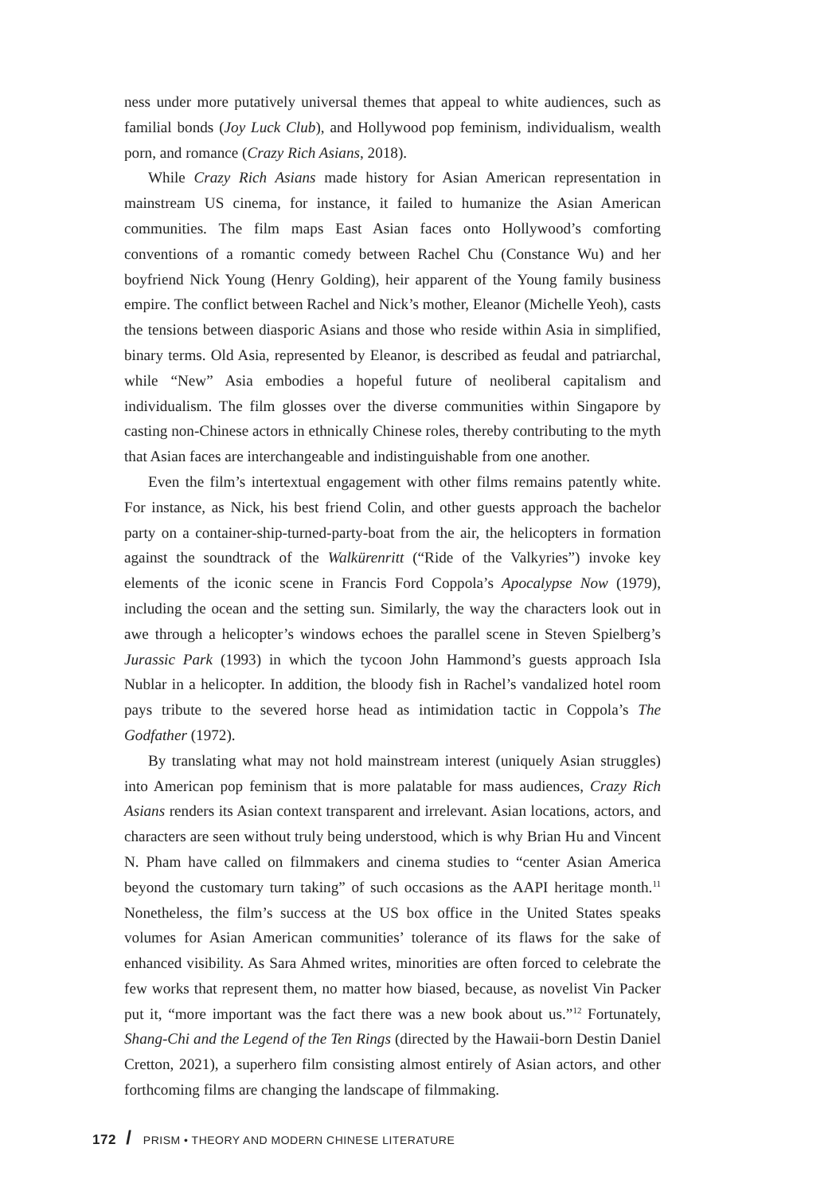ness under more putatively universal themes that appeal to white audiences, such as familial bonds (Joy Luck Club), and Hollywood pop feminism, individualism, wealth porn, and romance (Crazy Rich Asians, 2018).
While Crazy Rich Asians made history for Asian American representation in mainstream US cinema, for instance, it failed to humanize the Asian American communities. The film maps East Asian faces onto Hollywood’s comforting conventions of a romantic comedy between Rachel Chu (Constance Wu) and her boyfriend Nick Young (Henry Golding), heir apparent of the Young family business empire. The conflict between Rachel and Nick’s mother, Eleanor (Michelle Yeoh), casts the tensions between diasporic Asians and those who reside within Asia in simplified, binary terms. Old Asia, represented by Eleanor, is described as feudal and patriarchal, while “New” Asia embodies a hopeful future of neoliberal capitalism and individualism. The film glosses over the diverse communities within Singapore by casting non-Chinese actors in ethnically Chinese roles, thereby contributing to the myth that Asian faces are interchangeable and indistinguishable from one another.
Even the film’s intertextual engagement with other films remains patently white. For instance, as Nick, his best friend Colin, and other guests approach the bachelor party on a container-ship-turned-party-boat from the air, the helicopters in formation against the soundtrack of the Walkürenritt (“Ride of the Valkyries”) invoke key elements of the iconic scene in Francis Ford Coppola’s Apocalypse Now (1979), including the ocean and the setting sun. Similarly, the way the characters look out in awe through a helicopter’s windows echoes the parallel scene in Steven Spielberg’s Jurassic Park (1993) in which the tycoon John Hammond’s guests approach Isla Nublar in a helicopter. In addition, the bloody fish in Rachel’s vandalized hotel room pays tribute to the severed horse head as intimidation tactic in Coppola’s The Godfather (1972).
By translating what may not hold mainstream interest (uniquely Asian struggles) into American pop feminism that is more palatable for mass audiences, Crazy Rich Asians renders its Asian context transparent and irrelevant. Asian locations, actors, and characters are seen without truly being understood, which is why Brian Hu and Vincent N. Pham have called on filmmakers and cinema studies to “center Asian America beyond the customary turn taking” of such occasions as the AAPI heritage month.<sup>11</sup> Nonetheless, the film’s success at the US box office in the United States speaks volumes for Asian American communities’ tolerance of its flaws for the sake of enhanced visibility. As Sara Ahmed writes, minorities are often forced to celebrate the few works that represent them, no matter how biased, because, as novelist Vin Packer put it, “more important was the fact there was a new book about us.”<sup>12</sup> Fortunately, Shang-Chi and the Legend of the Ten Rings (directed by the Hawaii-born Destin Daniel Cretton, 2021), a superhero film consisting almost entirely of Asian actors, and other forthcoming films are changing the landscape of filmmaking.
172 / PRISM • THEORY AND MODERN CHINESE LITERATURE